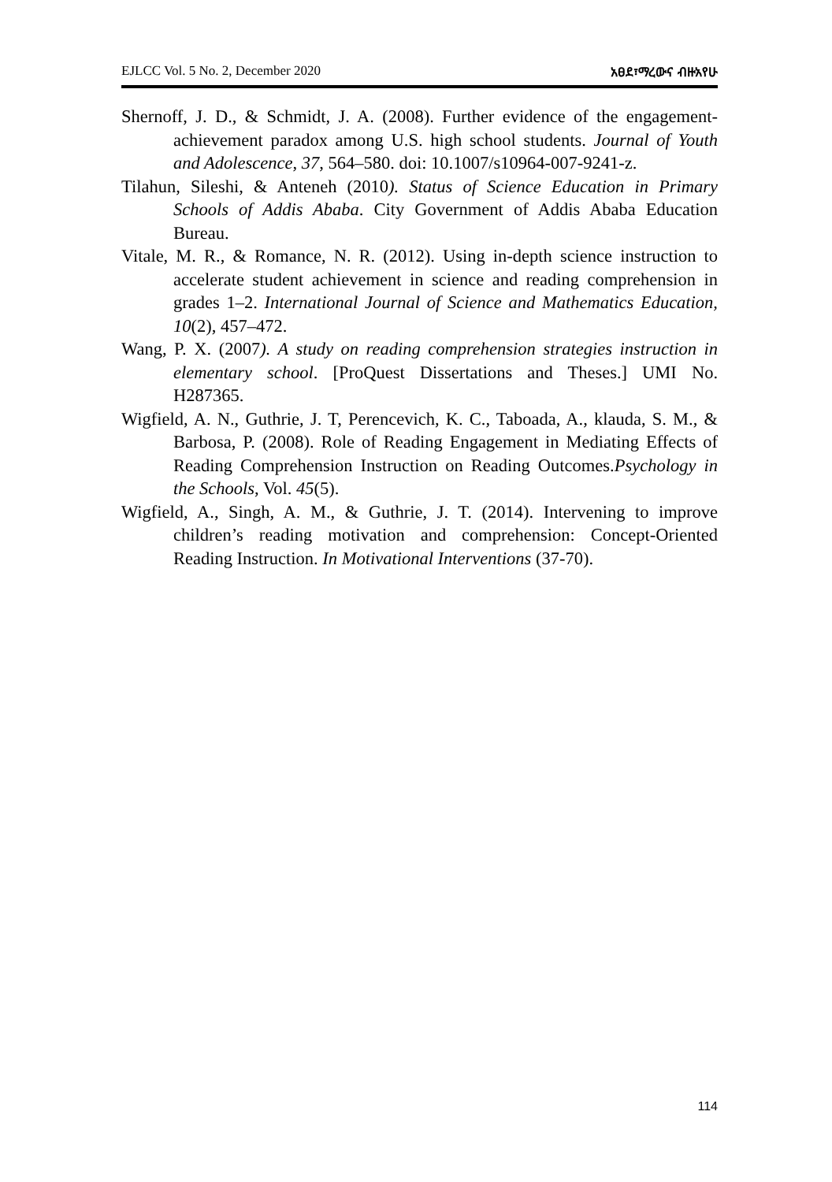EJLCC Vol. 5 No. 2, December 2020 አፀደ፣ማረውና ብዙአየሁ
Shernoff, J. D., & Schmidt, J. A. (2008). Further evidence of the engagement-achievement paradox among U.S. high school students. Journal of Youth and Adolescence, 37, 564–580. doi: 10.1007/s10964-007-9241-z.
Tilahun, Sileshi, & Anteneh (2010). Status of Science Education in Primary Schools of Addis Ababa. City Government of Addis Ababa Education Bureau.
Vitale, M. R., & Romance, N. R. (2012). Using in-depth science instruction to accelerate student achievement in science and reading comprehension in grades 1–2. International Journal of Science and Mathematics Education, 10(2), 457–472.
Wang, P. X. (2007). A study on reading comprehension strategies instruction in elementary school. [ProQuest Dissertations and Theses.] UMI No. H287365.
Wigfield, A. N., Guthrie, J. T, Perencevich, K. C., Taboada, A., klauda, S. M., & Barbosa, P. (2008). Role of Reading Engagement in Mediating Effects of Reading Comprehension Instruction on Reading Outcomes.Psychology in the Schools, Vol. 45(5).
Wigfield, A., Singh, A. M., & Guthrie, J. T. (2014). Intervening to improve children’s reading motivation and comprehension: Concept-Oriented Reading Instruction. In Motivational Interventions (37-70).
114